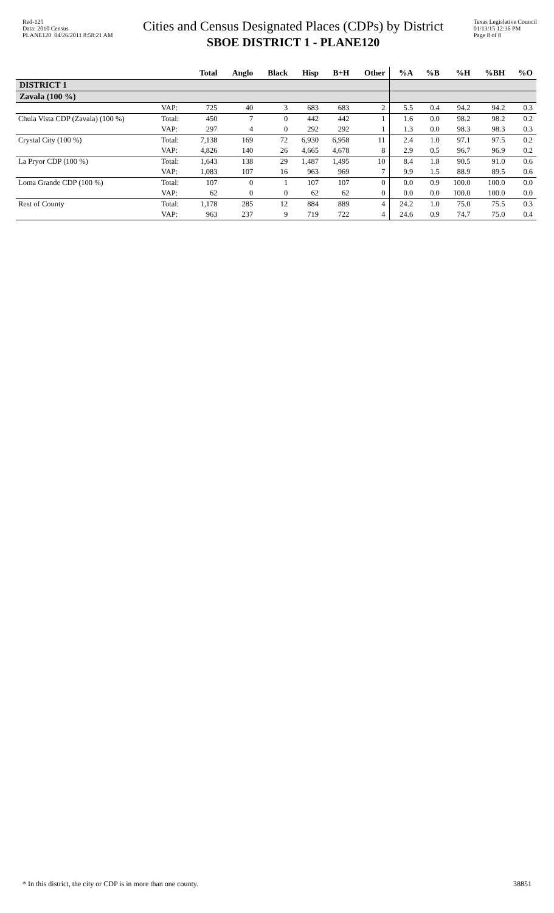Red-125
Data: 2010 Census
PLANE120 04/26/2011 8:58:21 AM
Cities and Census Designated Places (CDPs) by District
SBOE DISTRICT 1 - PLANE120
Texas Legislative Council
01/13/15 12:36 PM
Page 8 of 8
| | | Total | Anglo | Black | Hisp | B+H | Other | %A | %B | %H | %BH | %O |
| --- | --- | --- | --- | --- | --- | --- | --- | --- | --- | --- | --- | --- |
| DISTRICT 1 | | | | | | | | | | | | |
| Zavala (100 %) | | | | | | | | | | | | |
| | VAP: | 725 | 40 | 3 | 683 | 683 | 2 | 5.5 | 0.4 | 94.2 | 94.2 | 0.3 |
| Chula Vista CDP (Zavala) (100 %) | Total: | 450 | 7 | 0 | 442 | 442 | 1 | 1.6 | 0.0 | 98.2 | 98.2 | 0.2 |
| | VAP: | 297 | 4 | 0 | 292 | 292 | 1 | 1.3 | 0.0 | 98.3 | 98.3 | 0.3 |
| Crystal City (100 %) | Total: | 7,138 | 169 | 72 | 6,930 | 6,958 | 11 | 2.4 | 1.0 | 97.1 | 97.5 | 0.2 |
| | VAP: | 4,826 | 140 | 26 | 4,665 | 4,678 | 8 | 2.9 | 0.5 | 96.7 | 96.9 | 0.2 |
| La Pryor CDP (100 %) | Total: | 1,643 | 138 | 29 | 1,487 | 1,495 | 10 | 8.4 | 1.8 | 90.5 | 91.0 | 0.6 |
| | VAP: | 1,083 | 107 | 16 | 963 | 969 | 7 | 9.9 | 1.5 | 88.9 | 89.5 | 0.6 |
| Loma Grande CDP (100 %) | Total: | 107 | 0 | 1 | 107 | 107 | 0 | 0.0 | 0.9 | 100.0 | 100.0 | 0.0 |
| | VAP: | 62 | 0 | 0 | 62 | 62 | 0 | 0.0 | 0.0 | 100.0 | 100.0 | 0.0 |
| Rest of County | Total: | 1,178 | 285 | 12 | 884 | 889 | 4 | 24.2 | 1.0 | 75.0 | 75.5 | 0.3 |
| | VAP: | 963 | 237 | 9 | 719 | 722 | 4 | 24.6 | 0.9 | 74.7 | 75.0 | 0.4 |
* In this district, the city or CDP is in more than one county. 38851